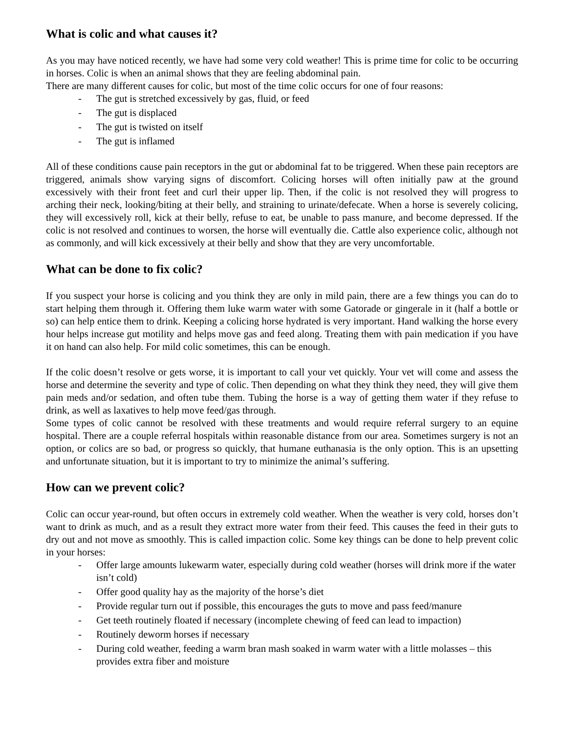What is colic and what causes it?
As you may have noticed recently, we have had some very cold weather! This is prime time for colic to be occurring in horses. Colic is when an animal shows that they are feeling abdominal pain.
There are many different causes for colic, but most of the time colic occurs for one of four reasons:
- The gut is stretched excessively by gas, fluid, or feed
- The gut is displaced
- The gut is twisted on itself
- The gut is inflamed
All of these conditions cause pain receptors in the gut or abdominal fat to be triggered. When these pain receptors are triggered, animals show varying signs of discomfort. Colicing horses will often initially paw at the ground excessively with their front feet and curl their upper lip. Then, if the colic is not resolved they will progress to arching their neck, looking/biting at their belly, and straining to urinate/defecate. When a horse is severely colicing, they will excessively roll, kick at their belly, refuse to eat, be unable to pass manure, and become depressed. If the colic is not resolved and continues to worsen, the horse will eventually die. Cattle also experience colic, although not as commonly, and will kick excessively at their belly and show that they are very uncomfortable.
What can be done to fix colic?
If you suspect your horse is colicing and you think they are only in mild pain, there are a few things you can do to start helping them through it. Offering them luke warm water with some Gatorade or gingerale in it (half a bottle or so) can help entice them to drink. Keeping a colicing horse hydrated is very important. Hand walking the horse every hour helps increase gut motility and helps move gas and feed along. Treating them with pain medication if you have it on hand can also help. For mild colic sometimes, this can be enough.
If the colic doesn’t resolve or gets worse, it is important to call your vet quickly. Your vet will come and assess the horse and determine the severity and type of colic. Then depending on what they think they need, they will give them pain meds and/or sedation, and often tube them. Tubing the horse is a way of getting them water if they refuse to drink, as well as laxatives to help move feed/gas through.
Some types of colic cannot be resolved with these treatments and would require referral surgery to an equine hospital. There are a couple referral hospitals within reasonable distance from our area. Sometimes surgery is not an option, or colics are so bad, or progress so quickly, that humane euthanasia is the only option. This is an upsetting and unfortunate situation, but it is important to try to minimize the animal’s suffering.
How can we prevent colic?
Colic can occur year-round, but often occurs in extremely cold weather. When the weather is very cold, horses don’t want to drink as much, and as a result they extract more water from their feed. This causes the feed in their guts to dry out and not move as smoothly. This is called impaction colic. Some key things can be done to help prevent colic in your horses:
- Offer large amounts lukewarm water, especially during cold weather (horses will drink more if the water isn’t cold)
- Offer good quality hay as the majority of the horse’s diet
- Provide regular turn out if possible, this encourages the guts to move and pass feed/manure
- Get teeth routinely floated if necessary (incomplete chewing of feed can lead to impaction)
- Routinely deworm horses if necessary
- During cold weather, feeding a warm bran mash soaked in warm water with a little molasses – this provides extra fiber and moisture